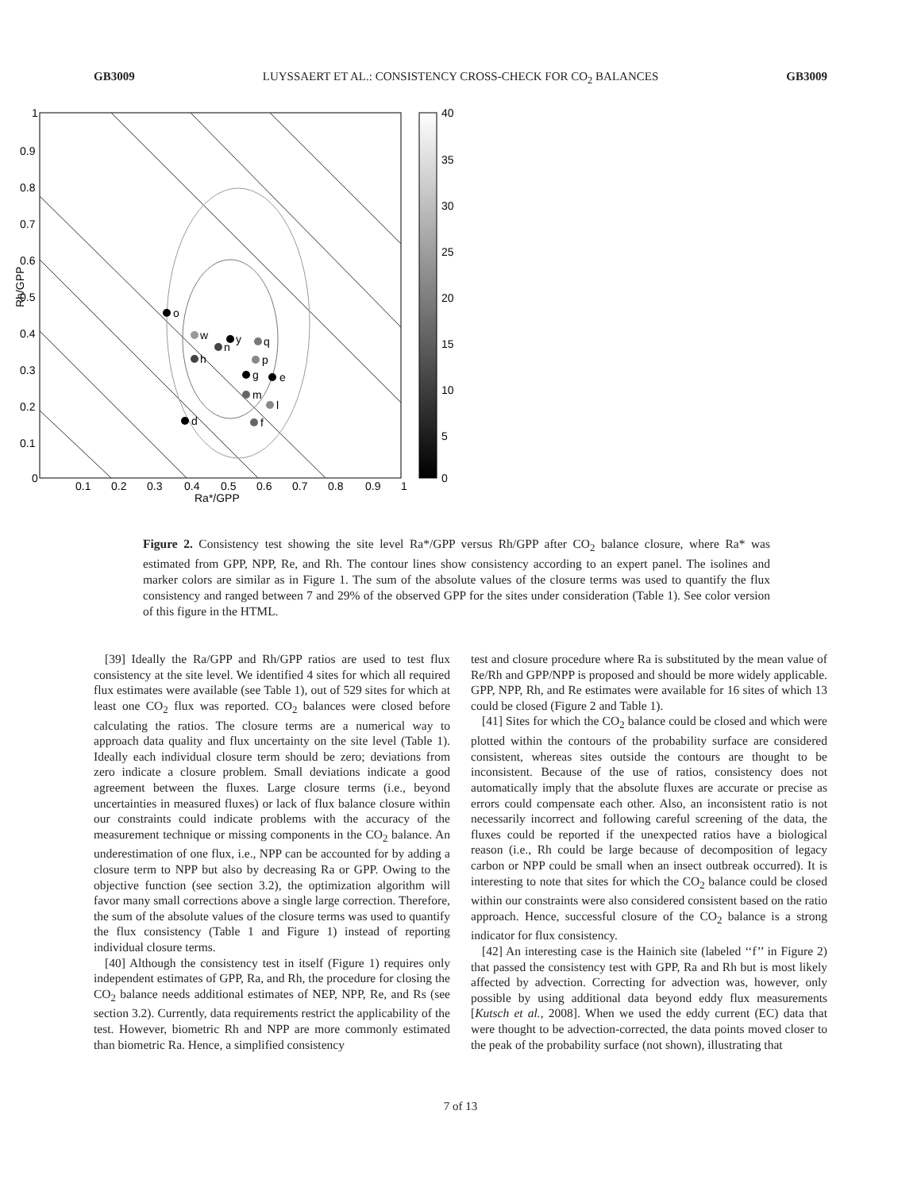GB3009 LUYSSAERT ET AL.: CONSISTENCY CROSS-CHECK FOR CO<sub>2</sub> BALANCES GB3009
Rh/GPP
Ra*/GPP
0
0.1
0.2
0.3
0.4
0.5
0.6
0.7
0.8
0.9
1
1
0.9
0.8
0.7
0.6
0.5
0.4
0.3
0.2
0.1
o
w
y
n
q
h
p
g
e
m
l
d
f
40
35
30
25
20
15
10
5
0
Figure 2. Consistency test showing the site level Ra*/GPP versus Rh/GPP after CO<sub>2</sub> balance closure, where Ra* was estimated from GPP, NPP, Re, and Rh. The contour lines show consistency according to an expert panel. The isolines and marker colors are similar as in Figure 1. The sum of the absolute values of the closure terms was used to quantify the flux consistency and ranged between 7 and 29% of the observed GPP for the sites under consideration (Table 1). See color version of this figure in the HTML.
[39] Ideally the Ra/GPP and Rh/GPP ratios are used to test flux consistency at the site level. We identified 4 sites for which all required flux estimates were available (see Table 1), out of 529 sites for which at least one CO<sub>2</sub> flux was reported. CO<sub>2</sub> balances were closed before calculating the ratios. The closure terms are a numerical way to approach data quality and flux uncertainty on the site level (Table 1). Ideally each individual closure term should be zero; deviations from zero indicate a closure problem. Small deviations indicate a good agreement between the fluxes. Large closure terms (i.e., beyond uncertainties in measured fluxes) or lack of flux balance closure within our constraints could indicate problems with the accuracy of the measurement technique or missing components in the CO<sub>2</sub> balance. An underestimation of one flux, i.e., NPP can be accounted for by adding a closure term to NPP but also by decreasing Ra or GPP. Owing to the objective function (see section 3.2), the optimization algorithm will favor many small corrections above a single large correction. Therefore, the sum of the absolute values of the closure terms was used to quantify the flux consistency (Table 1 and Figure 1) instead of reporting individual closure terms.
[40] Although the consistency test in itself (Figure 1) requires only independent estimates of GPP, Ra, and Rh, the procedure for closing the CO<sub>2</sub> balance needs additional estimates of NEP, NPP, Re, and Rs (see section 3.2). Currently, data requirements restrict the applicability of the test. However, biometric Rh and NPP are more commonly estimated than biometric Ra. Hence, a simplified consistency
test and closure procedure where Ra is substituted by the mean value of Re/Rh and GPP/NPP is proposed and should be more widely applicable. GPP, NPP, Rh, and Re estimates were available for 16 sites of which 13 could be closed (Figure 2 and Table 1).
[41] Sites for which the CO<sub>2</sub> balance could be closed and which were plotted within the contours of the probability surface are considered consistent, whereas sites outside the contours are thought to be inconsistent. Because of the use of ratios, consistency does not automatically imply that the absolute fluxes are accurate or precise as errors could compensate each other. Also, an inconsistent ratio is not necessarily incorrect and following careful screening of the data, the fluxes could be reported if the unexpected ratios have a biological reason (i.e., Rh could be large because of decomposition of legacy carbon or NPP could be small when an insect outbreak occurred). It is interesting to note that sites for which the CO<sub>2</sub> balance could be closed within our constraints were also considered consistent based on the ratio approach. Hence, successful closure of the CO<sub>2</sub> balance is a strong indicator for flux consistency.
[42] An interesting case is the Hainich site (labeled ‘‘f’’ in Figure 2) that passed the consistency test with GPP, Ra and Rh but is most likely affected by advection. Correcting for advection was, however, only possible by using additional data beyond eddy flux measurements [Kutsch et al., 2008]. When we used the eddy current (EC) data that were thought to be advection-corrected, the data points moved closer to the peak of the probability surface (not shown), illustrating that
7 of 13